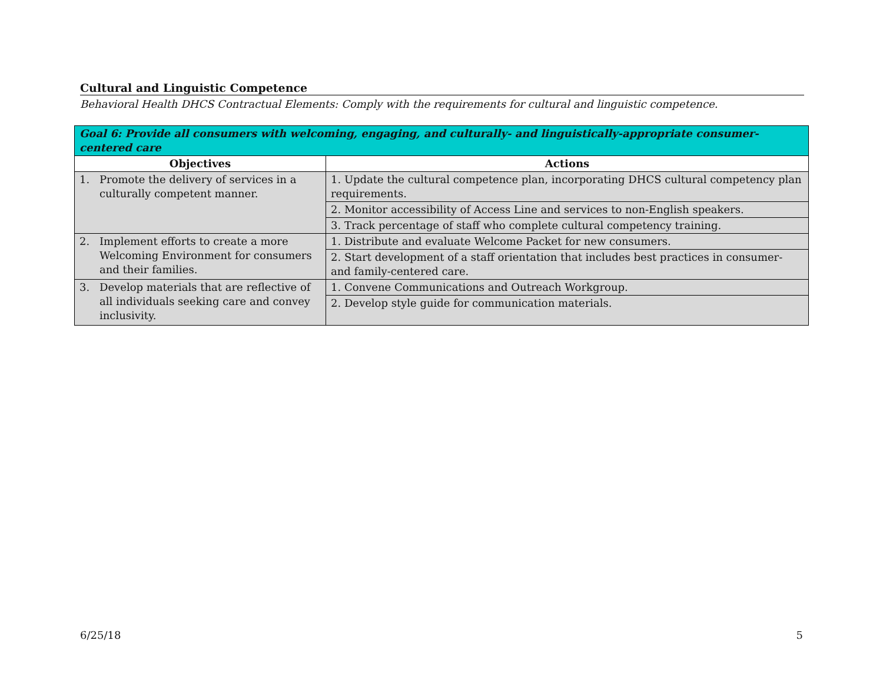Cultural and Linguistic Competence
Behavioral Health DHCS Contractual Elements: Comply with the requirements for cultural and linguistic competence.
| Goal 6: Provide all consumers with welcoming, engaging, and culturally- and linguistically-appropriate consumer-centered care | |
| --- | --- |
| Objectives | Actions |
| 1. Promote the delivery of services in a culturally competent manner. | 1. Update the cultural competence plan, incorporating DHCS cultural competency plan requirements. |
| | 2. Monitor accessibility of Access Line and services to non-English speakers. |
| | 3. Track percentage of staff who complete cultural competency training. |
| 2. Implement efforts to create a more Welcoming Environment for consumers and their families. | 1. Distribute and evaluate Welcome Packet for new consumers. |
| | 2. Start development of a staff orientation that includes best practices in consumer- and family-centered care. |
| 3. Develop materials that are reflective of all individuals seeking care and convey inclusivity. | 1. Convene Communications and Outreach Workgroup. |
| | 2. Develop style guide for communication materials. |
6/25/18 5